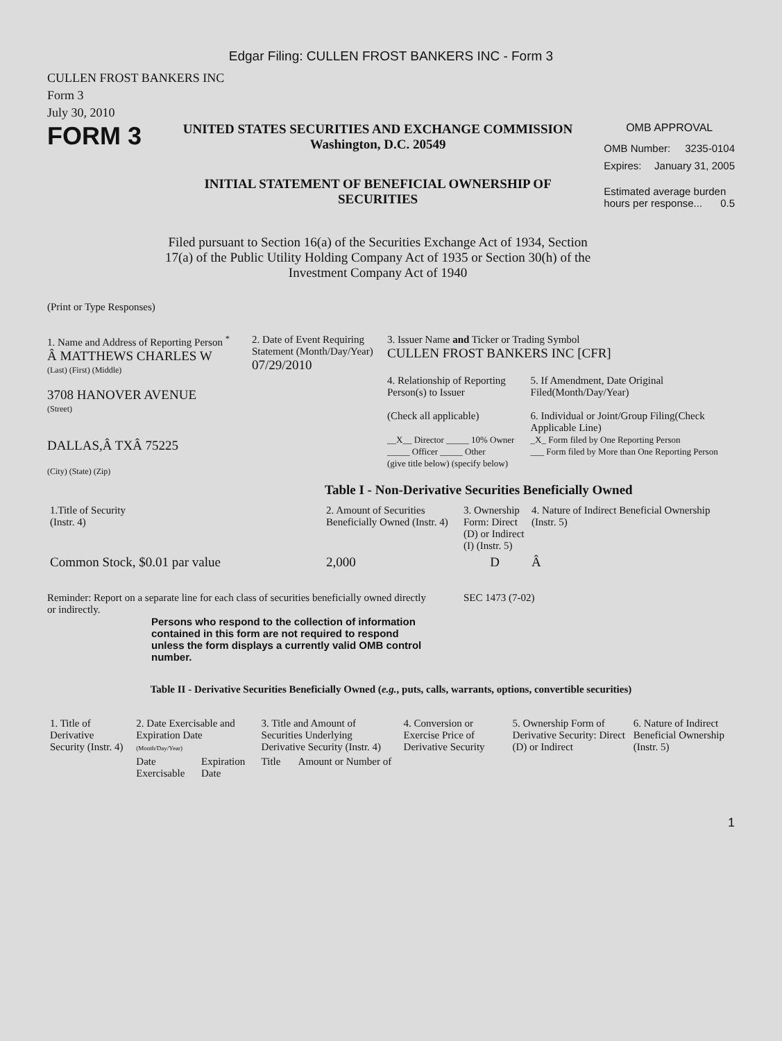Edgar Filing: CULLEN FROST BANKERS INC - Form 3
CULLEN FROST BANKERS INC
Form 3
July 30, 2010
FORM 3
UNITED STATES SECURITIES AND EXCHANGE COMMISSION
Washington, D.C. 20549
INITIAL STATEMENT OF BENEFICIAL OWNERSHIP OF SECURITIES
Filed pursuant to Section 16(a) of the Securities Exchange Act of 1934, Section 17(a) of the Public Utility Holding Company Act of 1935 or Section 30(h) of the Investment Company Act of 1940
OMB APPROVAL
OMB Number: 3235-0104
Expires: January 31, 2005
Estimated average burden hours per response... 0.5
(Print or Type Responses)
1. Name and Address of Reporting Person <sup>*</sup>
Â MATTHEWS CHARLES W
(Last) (First) (Middle)
3708 HANOVER AVENUE
(Street)
DALLAS,Â TXÂ 75225
(City) (State) (Zip)
2. Date of Event Requiring Statement (Month/Day/Year)
07/29/2010
3. Issuer Name and Ticker or Trading Symbol
CULLEN FROST BANKERS INC [CFR]
4. Relationship of Reporting Person(s) to Issuer
(Check all applicable)
__X__ Director _____ 10% Owner
_____ Officer _____ Other
(give title below) (specify below)
5. If Amendment, Date Original Filed(Month/Day/Year)
6. Individual or Joint/Group Filing(Check Applicable Line)
_X_ Form filed by One Reporting Person
___ Form filed by More than One Reporting Person
Table I - Non-Derivative Securities Beneficially Owned
| 1.Title of Security (Instr. 4) | 2. Amount of Securities Beneficially Owned (Instr. 4) | 3. Ownership Form: Direct (D) or Indirect (I) (Instr. 5) | 4. Nature of Indirect Beneficial Ownership (Instr. 5) |
| --- | --- | --- | --- |
| Common Stock, $0.01 par value | 2,000 | D | Â |
Reminder: Report on a separate line for each class of securities beneficially owned directly or indirectly.
SEC 1473 (7-02)
Persons who respond to the collection of information contained in this form are not required to respond unless the form displays a currently valid OMB control number.
Table II - Derivative Securities Beneficially Owned (e.g., puts, calls, warrants, options, convertible securities)
| 1. Title of Derivative Security (Instr. 4) | 2. Date Exercisable and Expiration Date (Month/Day/Year) | | 3. Title and Amount of Securities Underlying Derivative Security (Instr. 4) | | 4. Conversion or Exercise Price of Derivative Security | 5. Ownership Form of Derivative Security: Direct (D) or Indirect | 6. Nature of Indirect Beneficial Ownership (Instr. 5) |
| --- | --- | --- | --- | --- | --- | --- | --- |
| | Date Exercisable | Expiration Date | Title | Amount or Number of | | | |
1